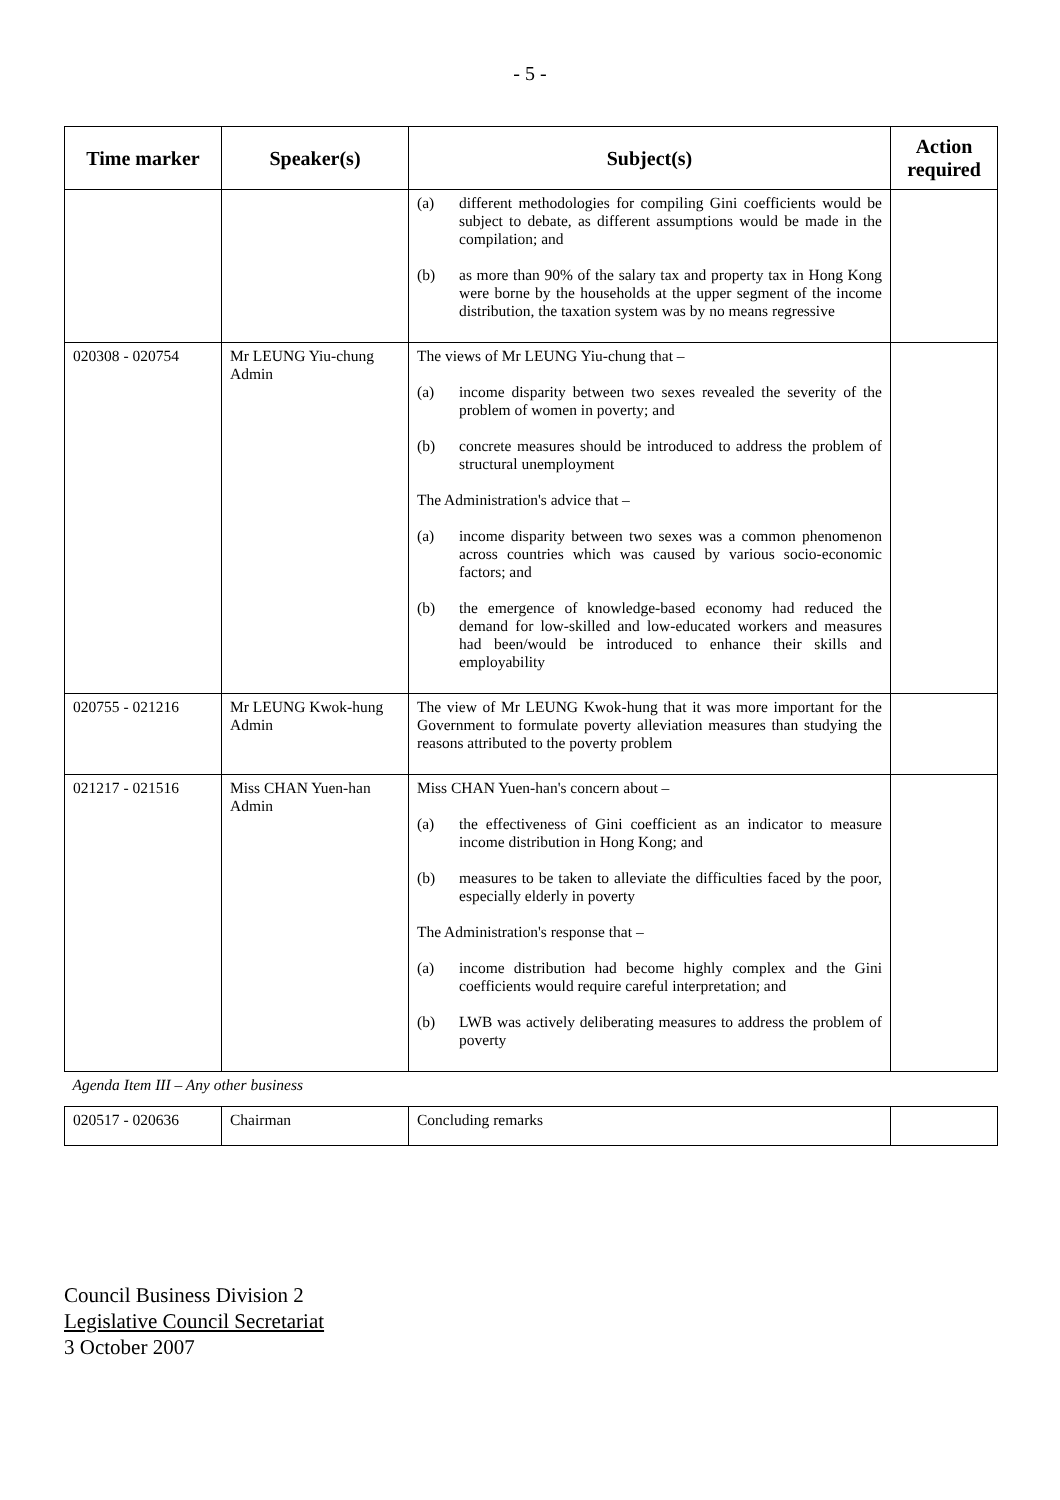- 5 -
| Time marker | Speaker(s) | Subject(s) | Action required |
| --- | --- | --- | --- |
| | | (a) different methodologies for compiling Gini coefficients would be subject to debate, as different assumptions would be made in the compilation; and (b) as more than 90% of the salary tax and property tax in Hong Kong were borne by the households at the upper segment of the income distribution, the taxation system was by no means regressive | |
| 020308 - 020754 | Mr LEUNG Yiu-chung Admin | The views of Mr LEUNG Yiu-chung that – (a) income disparity between two sexes revealed the severity of the problem of women in poverty; and (b) concrete measures should be introduced to address the problem of structural unemployment The Administration's advice that – (a) income disparity between two sexes was a common phenomenon across countries which was caused by various socio-economic factors; and (b) the emergence of knowledge-based economy had reduced the demand for low-skilled and low-educated workers and measures had been/would be introduced to enhance their skills and employability | |
| 020755 - 021216 | Mr LEUNG Kwok-hung Admin | The view of Mr LEUNG Kwok-hung that it was more important for the Government to formulate poverty alleviation measures than studying the reasons attributed to the poverty problem | |
| 021217 - 021516 | Miss CHAN Yuen-han Admin | Miss CHAN Yuen-han's concern about – (a) the effectiveness of Gini coefficient as an indicator to measure income distribution in Hong Kong; and (b) measures to be taken to alleviate the difficulties faced by the poor, especially elderly in poverty The Administration's response that – (a) income distribution had become highly complex and the Gini coefficients would require careful interpretation; and (b) LWB was actively deliberating measures to address the problem of poverty | |
| Agenda Item III – Any other business | | | |
| 020517 - 020636 | Chairman | Concluding remarks | |
Council Business Division 2
Legislative Council Secretariat
3 October 2007